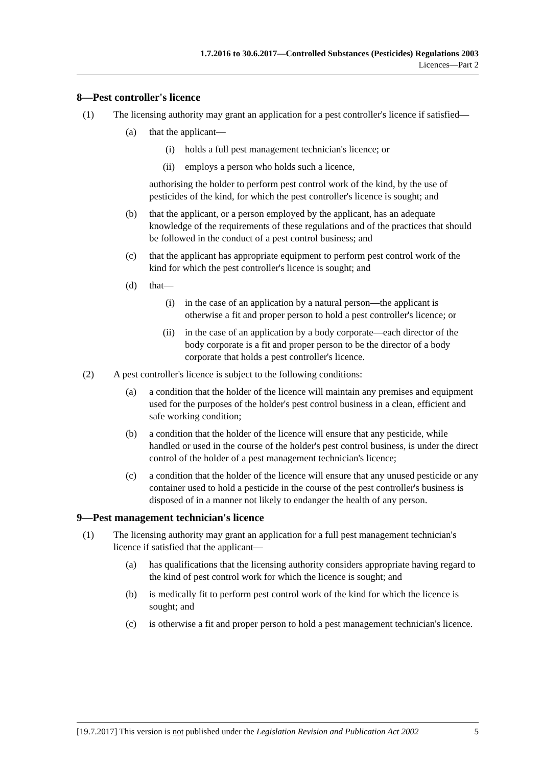1.7.2016 to 30.6.2017—Controlled Substances (Pesticides) Regulations 2003
Licences—Part 2
8—Pest controller's licence
(1) The licensing authority may grant an application for a pest controller's licence if satisfied—
(a) that the applicant—
(i) holds a full pest management technician's licence; or
(ii) employs a person who holds such a licence,
authorising the holder to perform pest control work of the kind, by the use of pesticides of the kind, for which the pest controller's licence is sought; and
(b) that the applicant, or a person employed by the applicant, has an adequate knowledge of the requirements of these regulations and of the practices that should be followed in the conduct of a pest control business; and
(c) that the applicant has appropriate equipment to perform pest control work of the kind for which the pest controller's licence is sought; and
(d) that—
(i) in the case of an application by a natural person—the applicant is otherwise a fit and proper person to hold a pest controller's licence; or
(ii) in the case of an application by a body corporate—each director of the body corporate is a fit and proper person to be the director of a body corporate that holds a pest controller's licence.
(2) A pest controller's licence is subject to the following conditions:
(a) a condition that the holder of the licence will maintain any premises and equipment used for the purposes of the holder's pest control business in a clean, efficient and safe working condition;
(b) a condition that the holder of the licence will ensure that any pesticide, while handled or used in the course of the holder's pest control business, is under the direct control of the holder of a pest management technician's licence;
(c) a condition that the holder of the licence will ensure that any unused pesticide or any container used to hold a pesticide in the course of the pest controller's business is disposed of in a manner not likely to endanger the health of any person.
9—Pest management technician's licence
(1) The licensing authority may grant an application for a full pest management technician's licence if satisfied that the applicant—
(a) has qualifications that the licensing authority considers appropriate having regard to the kind of pest control work for which the licence is sought; and
(b) is medically fit to perform pest control work of the kind for which the licence is sought; and
(c) is otherwise a fit and proper person to hold a pest management technician's licence.
[19.7.2017] This version is not published under the Legislation Revision and Publication Act 2002 5